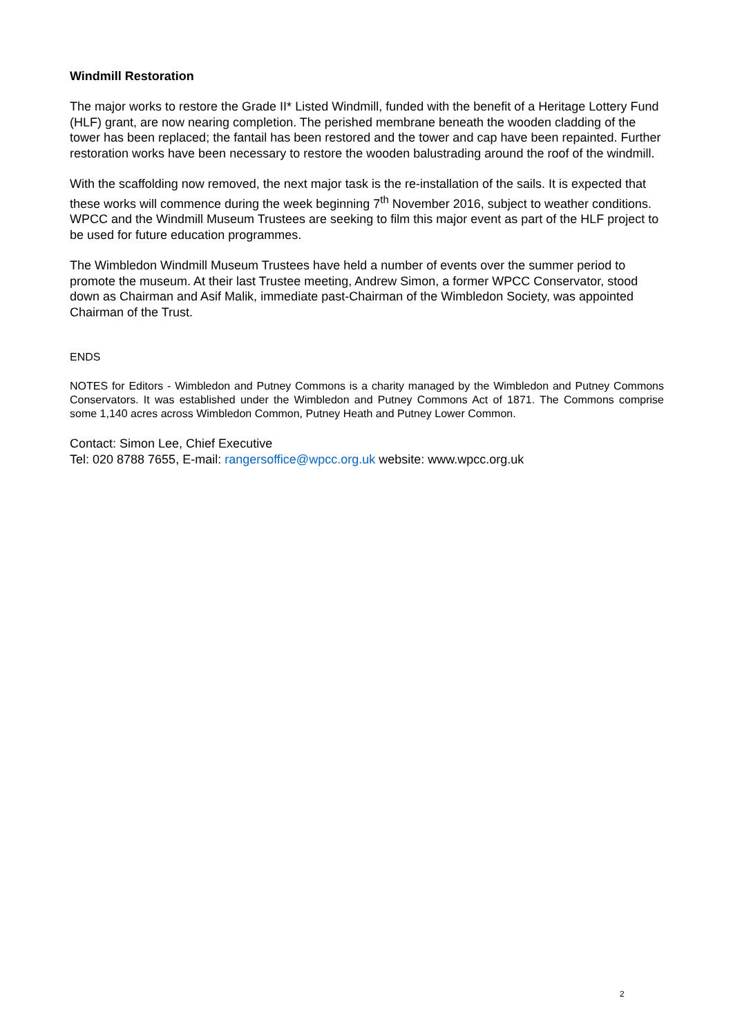Windmill Restoration
The major works to restore the Grade II* Listed Windmill, funded with the benefit of a Heritage Lottery Fund (HLF) grant, are now nearing completion. The perished membrane beneath the wooden cladding of the tower has been replaced; the fantail has been restored and the tower and cap have been repainted. Further restoration works have been necessary to restore the wooden balustrading around the roof of the windmill.
With the scaffolding now removed, the next major task is the re-installation of the sails. It is expected that these works will commence during the week beginning 7<sup>th</sup> November 2016, subject to weather conditions. WPCC and the Windmill Museum Trustees are seeking to film this major event as part of the HLF project to be used for future education programmes.
The Wimbledon Windmill Museum Trustees have held a number of events over the summer period to promote the museum. At their last Trustee meeting, Andrew Simon, a former WPCC Conservator, stood down as Chairman and Asif Malik, immediate past-Chairman of the Wimbledon Society, was appointed Chairman of the Trust.
ENDS
NOTES for Editors - Wimbledon and Putney Commons is a charity managed by the Wimbledon and Putney Commons Conservators. It was established under the Wimbledon and Putney Commons Act of 1871. The Commons comprise some 1,140 acres across Wimbledon Common, Putney Heath and Putney Lower Common.
Contact: Simon Lee, Chief Executive
Tel: 020 8788 7655, E-mail: rangersoffice@wpcc.org.uk website: www.wpcc.org.uk
2